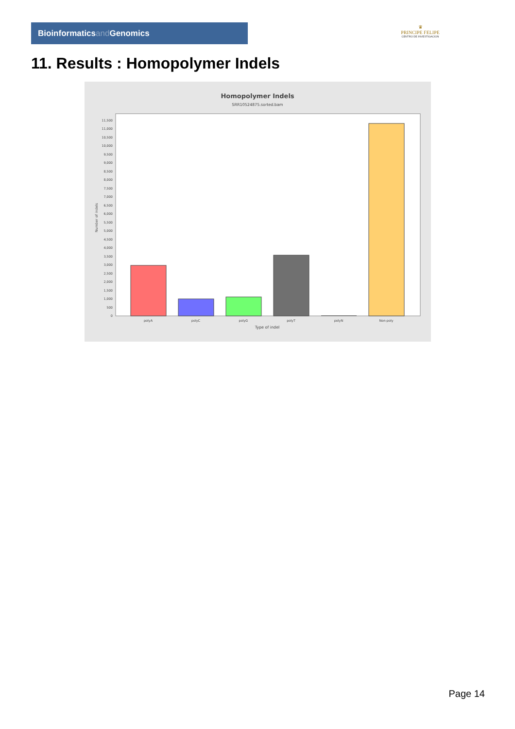Bioinformaticsand Genomics
♛
PRINCIPE FELIPE
CENTRO DE INVESTIGACION
11. Results : Homopolymer Indels
Homopolymer Indels
SRR10524875.sorted.bam
0
500
1,000
1,500
2,000
2,500
3,000
3,500
4,000
4,500
5,000
5,500
6,000
6,500
7,000
7,500
8,000
8,500
9,000
9,500
10,000
10,500
11,000
11,500
Number of indels
polyA
polyC
polyG
polyT
polyN
Non-poly
Type of indel
Page 14